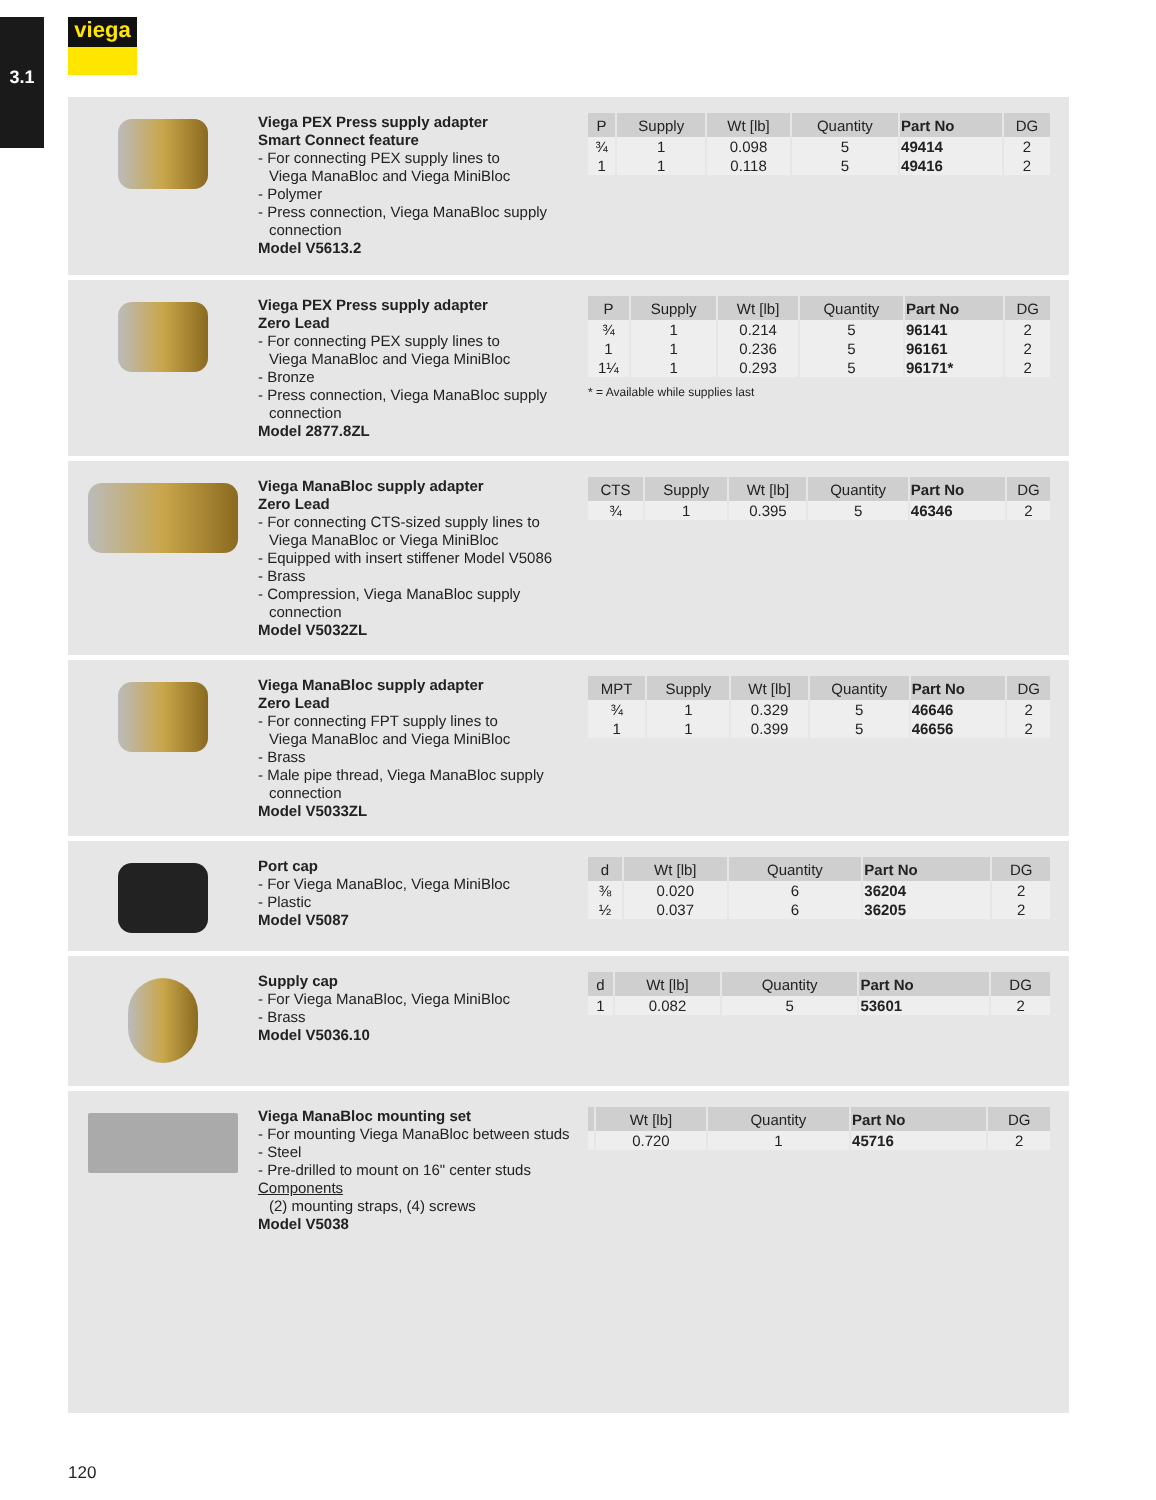3.1 viega
Viega PEX Press supply adapter
Smart Connect feature
- For connecting PEX supply lines to
Viega ManaBloc and Viega MiniBloc
- Polymer
- Press connection, Viega ManaBloc supply
connection
Model V5613.2
| P | Supply | Wt [lb] | Quantity | Part No | DG |
| --- | --- | --- | --- | --- | --- |
| ¾ | 1 | 0.098 | 5 | 49414 | 2 |
| 1 | 1 | 0.118 | 5 | 49416 | 2 |
Viega PEX Press supply adapter
Zero Lead
- For connecting PEX supply lines to
Viega ManaBloc and Viega MiniBloc
- Bronze
- Press connection, Viega ManaBloc supply
connection
Model 2877.8ZL
| P | Supply | Wt [lb] | Quantity | Part No | DG |
| --- | --- | --- | --- | --- | --- |
| ¾ | 1 | 0.214 | 5 | 96141 | 2 |
| 1 | 1 | 0.236 | 5 | 96161 | 2 |
| 1¼ | 1 | 0.293 | 5 | 96171* | 2 |
* = Available while supplies last
Viega ManaBloc supply adapter
Zero Lead
- For connecting CTS-sized supply lines to
Viega ManaBloc or Viega MiniBloc
- Equipped with insert stiffener Model V5086
- Brass
- Compression, Viega ManaBloc supply
connection
Model V5032ZL
| CTS | Supply | Wt [lb] | Quantity | Part No | DG |
| --- | --- | --- | --- | --- | --- |
| ¾ | 1 | 0.395 | 5 | 46346 | 2 |
Viega ManaBloc supply adapter
Zero Lead
- For connecting FPT supply lines to
Viega ManaBloc and Viega MiniBloc
- Brass
- Male pipe thread, Viega ManaBloc supply
connection
Model V5033ZL
| MPT | Supply | Wt [lb] | Quantity | Part No | DG |
| --- | --- | --- | --- | --- | --- |
| ¾ | 1 | 0.329 | 5 | 46646 | 2 |
| 1 | 1 | 0.399 | 5 | 46656 | 2 |
Port cap
- For Viega ManaBloc, Viega MiniBloc
- Plastic
Model V5087
| d | Wt [lb] | Quantity | Part No | DG |
| --- | --- | --- | --- | --- |
| ⅜ | 0.020 | 6 | 36204 | 2 |
| ½ | 0.037 | 6 | 36205 | 2 |
Supply cap
- For Viega ManaBloc, Viega MiniBloc
- Brass
Model V5036.10
| d | Wt [lb] | Quantity | Part No | DG |
| --- | --- | --- | --- | --- |
| 1 | 0.082 | 5 | 53601 | 2 |
Viega ManaBloc mounting set
- For mounting Viega ManaBloc between studs
- Steel
- Pre-drilled to mount on 16" center studs
Components
(2) mounting straps, (4) screws
Model V5038
| | Wt [lb] | Quantity | Part No | DG |
| --- | --- | --- | --- | --- |
| | 0.720 | 1 | 45716 | 2 |
120